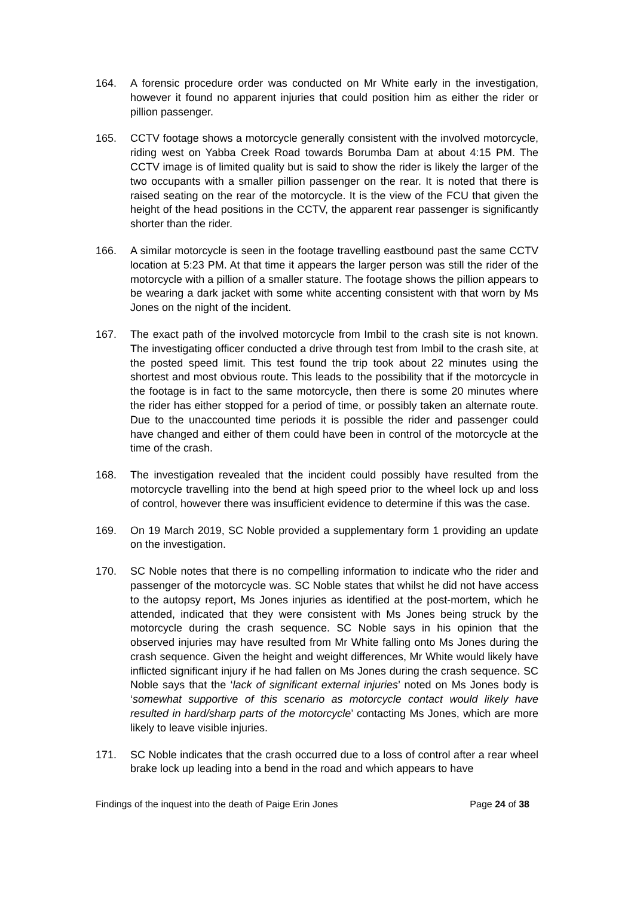164. A forensic procedure order was conducted on Mr White early in the investigation, however it found no apparent injuries that could position him as either the rider or pillion passenger.
165. CCTV footage shows a motorcycle generally consistent with the involved motorcycle, riding west on Yabba Creek Road towards Borumba Dam at about 4:15 PM. The CCTV image is of limited quality but is said to show the rider is likely the larger of the two occupants with a smaller pillion passenger on the rear. It is noted that there is raised seating on the rear of the motorcycle. It is the view of the FCU that given the height of the head positions in the CCTV, the apparent rear passenger is significantly shorter than the rider.
166. A similar motorcycle is seen in the footage travelling eastbound past the same CCTV location at 5:23 PM. At that time it appears the larger person was still the rider of the motorcycle with a pillion of a smaller stature. The footage shows the pillion appears to be wearing a dark jacket with some white accenting consistent with that worn by Ms Jones on the night of the incident.
167. The exact path of the involved motorcycle from Imbil to the crash site is not known. The investigating officer conducted a drive through test from Imbil to the crash site, at the posted speed limit. This test found the trip took about 22 minutes using the shortest and most obvious route. This leads to the possibility that if the motorcycle in the footage is in fact to the same motorcycle, then there is some 20 minutes where the rider has either stopped for a period of time, or possibly taken an alternate route. Due to the unaccounted time periods it is possible the rider and passenger could have changed and either of them could have been in control of the motorcycle at the time of the crash.
168. The investigation revealed that the incident could possibly have resulted from the motorcycle travelling into the bend at high speed prior to the wheel lock up and loss of control, however there was insufficient evidence to determine if this was the case.
169. On 19 March 2019, SC Noble provided a supplementary form 1 providing an update on the investigation.
170. SC Noble notes that there is no compelling information to indicate who the rider and passenger of the motorcycle was. SC Noble states that whilst he did not have access to the autopsy report, Ms Jones injuries as identified at the post-mortem, which he attended, indicated that they were consistent with Ms Jones being struck by the motorcycle during the crash sequence. SC Noble says in his opinion that the observed injuries may have resulted from Mr White falling onto Ms Jones during the crash sequence. Given the height and weight differences, Mr White would likely have inflicted significant injury if he had fallen on Ms Jones during the crash sequence. SC Noble says that the ‘lack of significant external injuries’ noted on Ms Jones body is ‘somewhat supportive of this scenario as motorcycle contact would likely have resulted in hard/sharp parts of the motorcycle’ contacting Ms Jones, which are more likely to leave visible injuries.
171. SC Noble indicates that the crash occurred due to a loss of control after a rear wheel brake lock up leading into a bend in the road and which appears to have
Findings of the inquest into the death of Paige Erin Jones Page 24 of 38